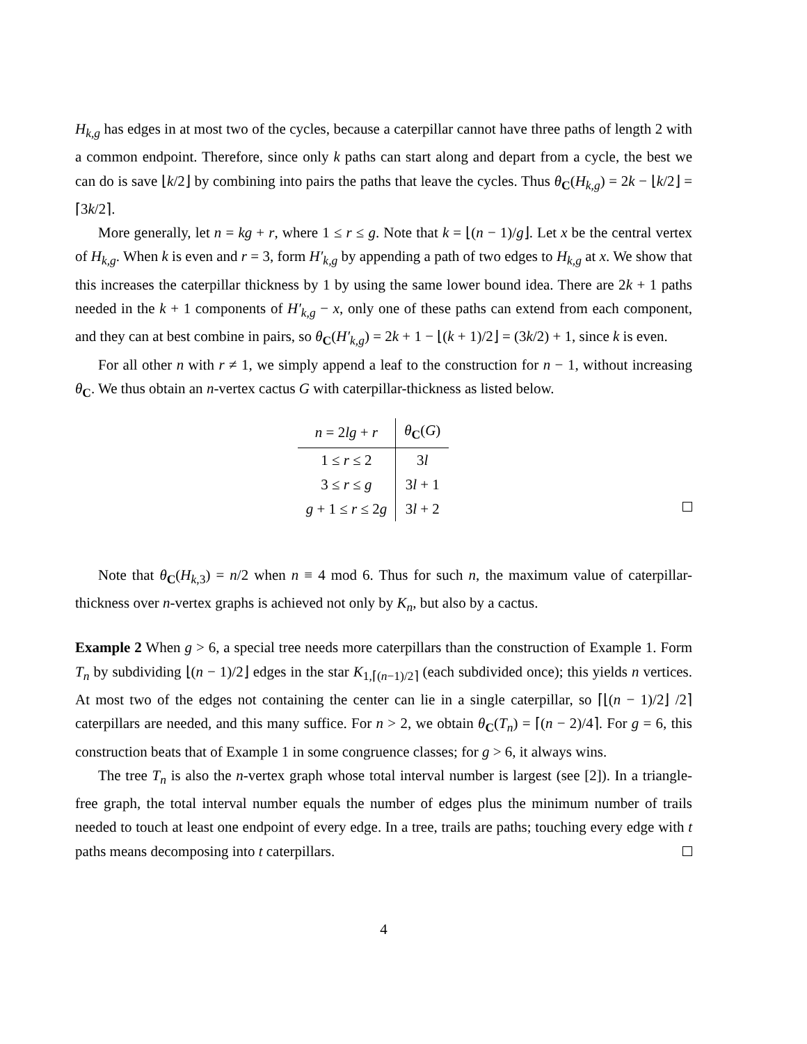H<sub>k,g</sub> has edges in at most two of the cycles, because a caterpillar cannot have three paths of length 2 with a common endpoint. Therefore, since only k paths can start along and depart from a cycle, the best we can do is save ⌊k/2⌋ by combining into pairs the paths that leave the cycles. Thus θ<sub>C</sub>(H<sub>k,g</sub>) = 2k − ⌊k/2⌋ = ⌈3k/2⌉.
More generally, let n = kg + r, where 1 ≤ r ≤ g. Note that k = ⌊(n − 1)/g⌋. Let x be the central vertex of H<sub>k,g</sub>. When k is even and r = 3, form H′<sub>k,g</sub> by appending a path of two edges to H<sub>k,g</sub> at x. We show that this increases the caterpillar thickness by 1 by using the same lower bound idea. There are 2k + 1 paths needed in the k + 1 components of H′<sub>k,g</sub> − x, only one of these paths can extend from each component, and they can at best combine in pairs, so θ<sub>C</sub>(H′<sub>k,g</sub>) = 2k + 1 − ⌊(k + 1)/2⌋ = (3k/2) + 1, since k is even.
For all other n with r ≠ 1, we simply append a leaf to the construction for n − 1, without increasing θ<sub>C</sub>. We thus obtain an n-vertex cactus G with caterpillar-thickness as listed below.
| n = 2 lg + r | θ<sub>C</sub>( G ) |
| --- | --- |
| 1 ≤ r ≤ 2 | 3 l |
| 3 ≤ r ≤ g | 3 l + 1 |
| g + 1 ≤ r ≤ 2 g | 3 l + 2 |
Note that θ<sub>C</sub>(H<sub>k,3</sub>) = n/2 when n ≡ 4 mod 6. Thus for such n, the maximum value of caterpillar-thickness over n-vertex graphs is achieved not only by K<sub>n</sub>, but also by a cactus.
Example 2 When g > 6, a special tree needs more caterpillars than the construction of Example 1. Form T<sub>n</sub> by subdividing ⌊(n − 1)/2⌋ edges in the star K<sub>1,⌈(n−1)/2⌉</sub> (each subdivided once); this yields n vertices. At most two of the edges not containing the center can lie in a single caterpillar, so ⌈⌊(n − 1)/2⌋ /2⌉ caterpillars are needed, and this many suffice. For n > 2, we obtain θ<sub>C</sub>(T<sub>n</sub>) = ⌈(n − 2)/4⌉. For g = 6, this construction beats that of Example 1 in some congruence classes; for g > 6, it always wins.
The tree T<sub>n</sub> is also the n-vertex graph whose total interval number is largest (see [2]). In a triangle-free graph, the total interval number equals the number of edges plus the minimum number of trails needed to touch at least one endpoint of every edge. In a tree, trails are paths; touching every edge with t paths means decomposing into t caterpillars.
4